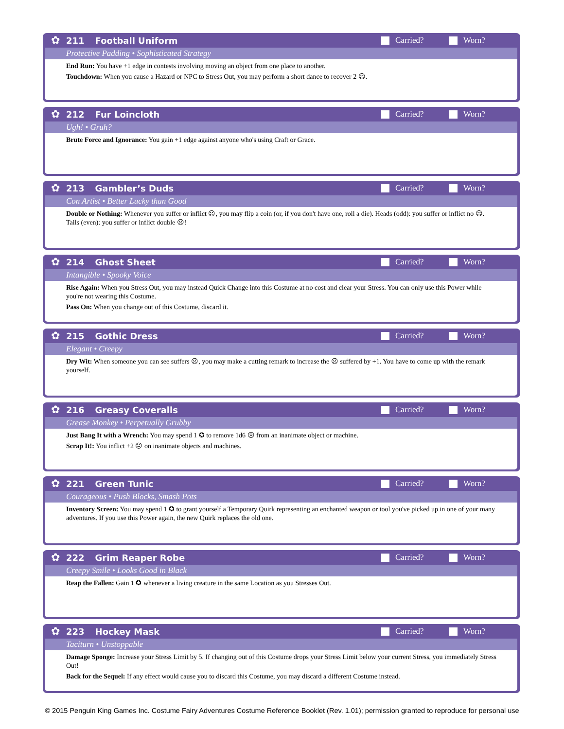✿
211 Football Uniform Carried? Worn?
Protective Padding • Sophisticated Strategy
End Run: You have +1 edge in contests involving moving an object from one place to another.
Touchdown: When you cause a Hazard or NPC to Stress Out, you may perform a short dance to recover 2 ☹.
✿
212 Fur Loincloth Carried? Worn?
Ugh! • Gruh?
Brute Force and Ignorance: You gain +1 edge against anyone who's using Craft or Grace.
✿
213 Gambler’s Duds Carried? Worn?
Con Artist • Better Lucky than Good
Double or Nothing: Whenever you suffer or inflict ☹, you may flip a coin (or, if you don't have one, roll a die). Heads (odd): you suffer or inflict no ☹. Tails (even): you suffer or inflict double ☹!
✿
214 Ghost Sheet Carried? Worn?
Intangible • Spooky Voice
Rise Again: When you Stress Out, you may instead Quick Change into this Costume at no cost and clear your Stress. You can only use this Power while you're not wearing this Costume.
Pass On: When you change out of this Costume, discard it.
✿
215 Gothic Dress Carried? Worn?
Elegant • Creepy
Dry Wit: When someone you can see suffers ☹, you may make a cutting remark to increase the ☹ suffered by +1. You have to come up with the remark yourself.
✿
216 Greasy Coveralls Carried? Worn?
Grease Monkey • Perpetually Grubby
Just Bang It with a Wrench: You may spend 1 ✪ to remove 1d6 ☹ from an inanimate object or machine.
Scrap It!: You inflict +2 ☹ on inanimate objects and machines.
✿
221 Green Tunic Carried? Worn?
Courageous • Push Blocks, Smash Pots
Inventory Screen: You may spend 1 ✪ to grant yourself a Temporary Quirk representing an enchanted weapon or tool you've picked up in one of your many adventures. If you use this Power again, the new Quirk replaces the old one.
✿
222 Grim Reaper Robe Carried? Worn?
Creepy Smile • Looks Good in Black
Reap the Fallen: Gain 1 ✪ whenever a living creature in the same Location as you Stresses Out.
✿
223 Hockey Mask Carried? Worn?
Taciturn • Unstoppable
Damage Sponge: Increase your Stress Limit by 5. If changing out of this Costume drops your Stress Limit below your current Stress, you immediately Stress Out!
Back for the Sequel: If any effect would cause you to discard this Costume, you may discard a different Costume instead.
© 2015 Penguin King Games Inc. Costume Fairy Adventures Costume Reference Booklet (Rev. 1.01); permission granted to reproduce for personal use